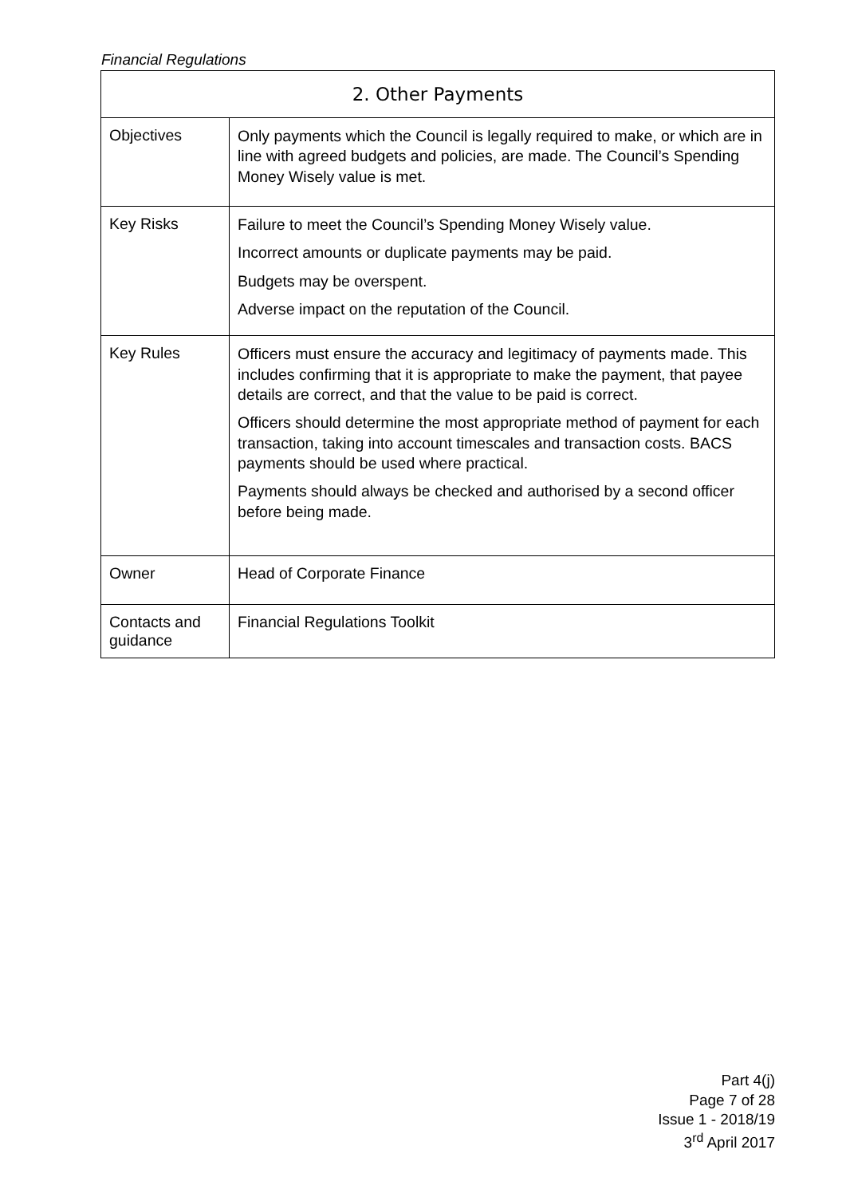Financial Regulations
| 2. Other Payments | |
| --- | --- |
| Objectives | Only payments which the Council is legally required to make, or which are in line with agreed budgets and policies, are made. The Council’s Spending Money Wisely value is met. |
| Key Risks | Failure to meet the Council’s Spending Money Wisely value. Incorrect amounts or duplicate payments may be paid. Budgets may be overspent. Adverse impact on the reputation of the Council. |
| Key Rules | Officers must ensure the accuracy and legitimacy of payments made. This includes confirming that it is appropriate to make the payment, that payee details are correct, and that the value to be paid is correct. Officers should determine the most appropriate method of payment for each transaction, taking into account timescales and transaction costs. BACS payments should be used where practical. Payments should always be checked and authorised by a second officer before being made. |
| Owner | Head of Corporate Finance |
| Contacts and guidance | Financial Regulations Toolkit |
Part 4(j)
Page 7 of 28
Issue 1 - 2018/19
3<sup>rd</sup> April 2017